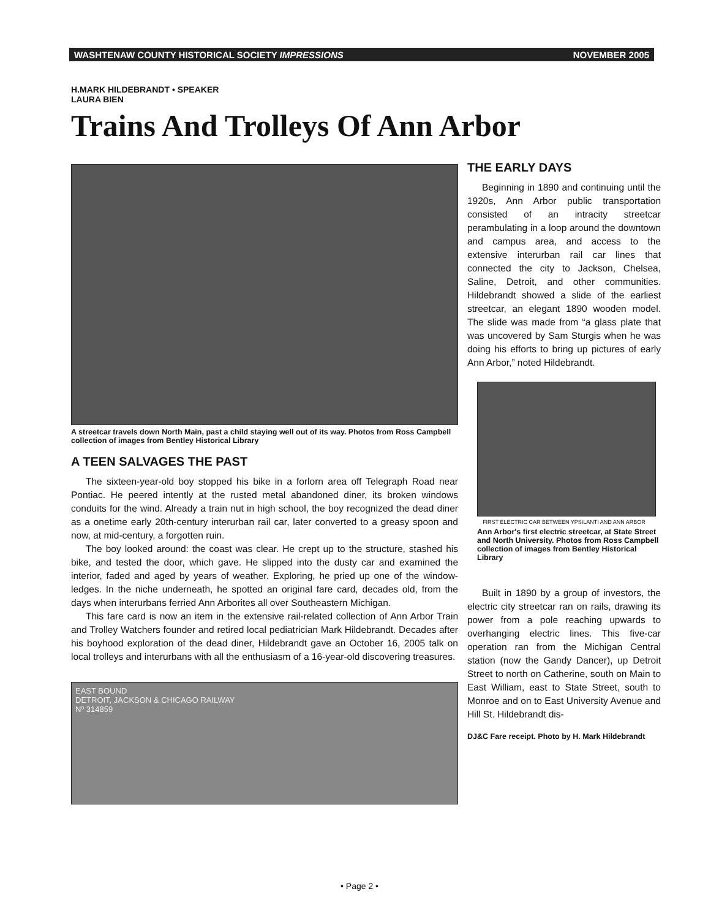WASHTENAW COUNTY HISTORICAL SOCIETY IMPRESSIONS NOVEMBER 2005
H.MARK HILDEBRANDT • SPEAKER
LAURA BIEN
Trains And Trolleys Of Ann Arbor
A streetcar travels down North Main, past a child staying well out of its way. Photos from Ross Campbell collection of images from Bentley Historical Library
A TEEN SALVAGES THE PAST
The sixteen-year-old boy stopped his bike in a forlorn area off Telegraph Road near Pontiac. He peered intently at the rusted metal abandoned diner, its broken windows conduits for the wind. Already a train nut in high school, the boy recognized the dead diner as a onetime early 20th-century interurban rail car, later converted to a greasy spoon and now, at mid-century, a forgotten ruin.
The boy looked around: the coast was clear. He crept up to the structure, stashed his bike, and tested the door, which gave. He slipped into the dusty car and examined the interior, faded and aged by years of weather. Exploring, he pried up one of the window-ledges. In the niche underneath, he spotted an original fare card, decades old, from the days when interurbans ferried Ann Arborites all over Southeastern Michigan.
This fare card is now an item in the extensive rail-related collection of Ann Arbor Train and Trolley Watchers founder and retired local pediatrician Mark Hildebrandt. Decades after his boyhood exploration of the dead diner, Hildebrandt gave an October 16, 2005 talk on local trolleys and interurbans with all the enthusiasm of a 16-year-old discovering treasures.
EAST BOUND
DETROIT, JACKSON & CHICAGO RAILWAY
Nº 314859
THE EARLY DAYS
Beginning in 1890 and continuing until the 1920s, Ann Arbor public transportation consisted of an intracity streetcar perambulating in a loop around the downtown and campus area, and access to the extensive interurban rail car lines that connected the city to Jackson, Chelsea, Saline, Detroit, and other communities. Hildebrandt showed a slide of the earliest streetcar, an elegant 1890 wooden model. The slide was made from “a glass plate that was uncovered by Sam Sturgis when he was doing his efforts to bring up pictures of early Ann Arbor,” noted Hildebrandt.
FIRST ELECTRIC CAR BETWEEN YPSILANTI AND ANN ARBOR
Ann Arbor's first electric streetcar, at State Street and North University. Photos from Ross Campbell collection of images from Bentley Historical Library
Built in 1890 by a group of investors, the electric city streetcar ran on rails, drawing its power from a pole reaching upwards to overhanging electric lines. This five-car operation ran from the Michigan Central station (now the Gandy Dancer), up Detroit Street to north on Catherine, south on Main to East William, east to State Street, south to Monroe and on to East University Avenue and Hill St. Hildebrandt dis-
DJ&C Fare receipt. Photo by H. Mark Hildebrandt
• Page 2 •